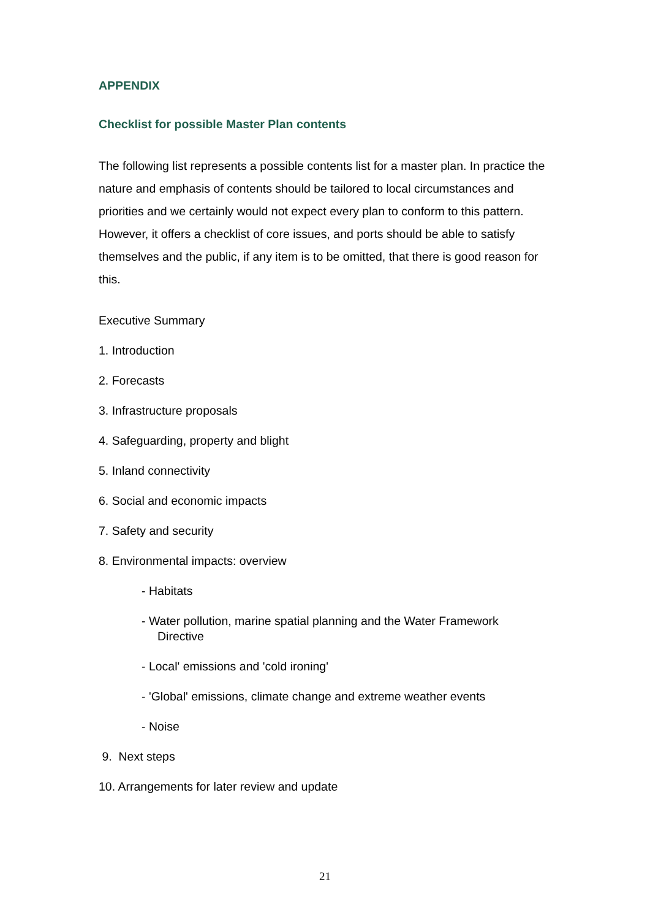APPENDIX
Checklist for possible Master Plan contents
The following list represents a possible contents list for a master plan. In practice the nature and emphasis of contents should be tailored to local circumstances and priorities and we certainly would not expect every plan to conform to this pattern. However, it offers a checklist of core issues, and ports should be able to satisfy themselves and the public, if any item is to be omitted, that there is good reason for this.
Executive Summary
1. Introduction
2. Forecasts
3. Infrastructure proposals
4. Safeguarding, property and blight
5. Inland connectivity
6. Social and economic impacts
7. Safety and security
8. Environmental impacts: overview
- Habitats
- Water pollution, marine spatial planning and the Water Framework
Directive
- Local' emissions and 'cold ironing'
- 'Global' emissions, climate change and extreme weather events
- Noise
9. Next steps
10. Arrangements for later review and update
21